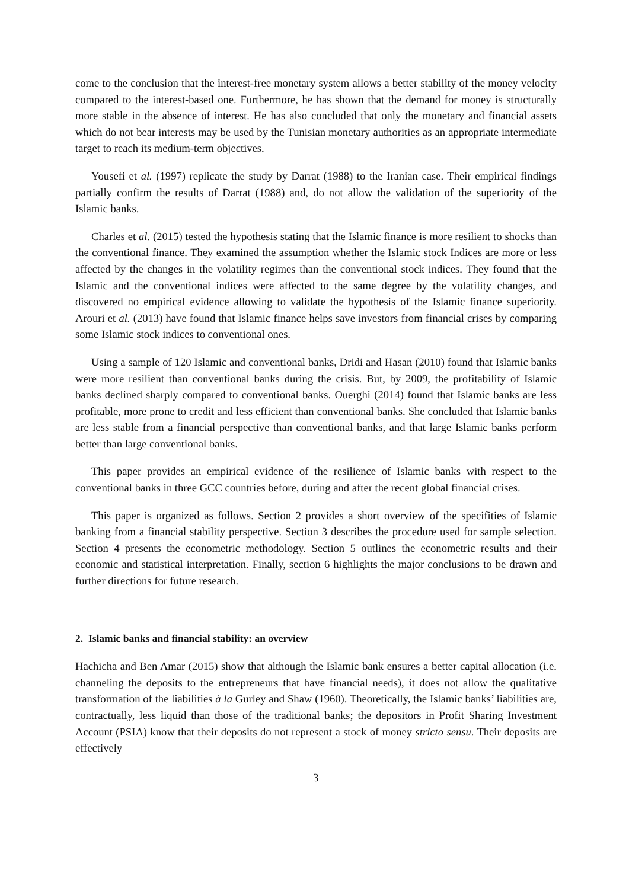come to the conclusion that the interest-free monetary system allows a better stability of the money velocity compared to the interest-based one. Furthermore, he has shown that the demand for money is structurally more stable in the absence of interest. He has also concluded that only the monetary and financial assets which do not bear interests may be used by the Tunisian monetary authorities as an appropriate intermediate target to reach its medium-term objectives.
Yousefi et al. (1997) replicate the study by Darrat (1988) to the Iranian case. Their empirical findings partially confirm the results of Darrat (1988) and, do not allow the validation of the superiority of the Islamic banks.
Charles et al. (2015) tested the hypothesis stating that the Islamic finance is more resilient to shocks than the conventional finance. They examined the assumption whether the Islamic stock Indices are more or less affected by the changes in the volatility regimes than the conventional stock indices. They found that the Islamic and the conventional indices were affected to the same degree by the volatility changes, and discovered no empirical evidence allowing to validate the hypothesis of the Islamic finance superiority. Arouri et al. (2013) have found that Islamic finance helps save investors from financial crises by comparing some Islamic stock indices to conventional ones.
Using a sample of 120 Islamic and conventional banks, Dridi and Hasan (2010) found that Islamic banks were more resilient than conventional banks during the crisis. But, by 2009, the profitability of Islamic banks declined sharply compared to conventional banks. Ouerghi (2014) found that Islamic banks are less profitable, more prone to credit and less efficient than conventional banks. She concluded that Islamic banks are less stable from a financial perspective than conventional banks, and that large Islamic banks perform better than large conventional banks.
This paper provides an empirical evidence of the resilience of Islamic banks with respect to the conventional banks in three GCC countries before, during and after the recent global financial crises.
This paper is organized as follows. Section 2 provides a short overview of the specifities of Islamic banking from a financial stability perspective. Section 3 describes the procedure used for sample selection. Section 4 presents the econometric methodology. Section 5 outlines the econometric results and their economic and statistical interpretation. Finally, section 6 highlights the major conclusions to be drawn and further directions for future research.
2. Islamic banks and financial stability: an overview
Hachicha and Ben Amar (2015) show that although the Islamic bank ensures a better capital allocation (i.e. channeling the deposits to the entrepreneurs that have financial needs), it does not allow the qualitative transformation of the liabilities à la Gurley and Shaw (1960). Theoretically, the Islamic banks’ liabilities are, contractually, less liquid than those of the traditional banks; the depositors in Profit Sharing Investment Account (PSIA) know that their deposits do not represent a stock of money stricto sensu. Their deposits are effectively
3